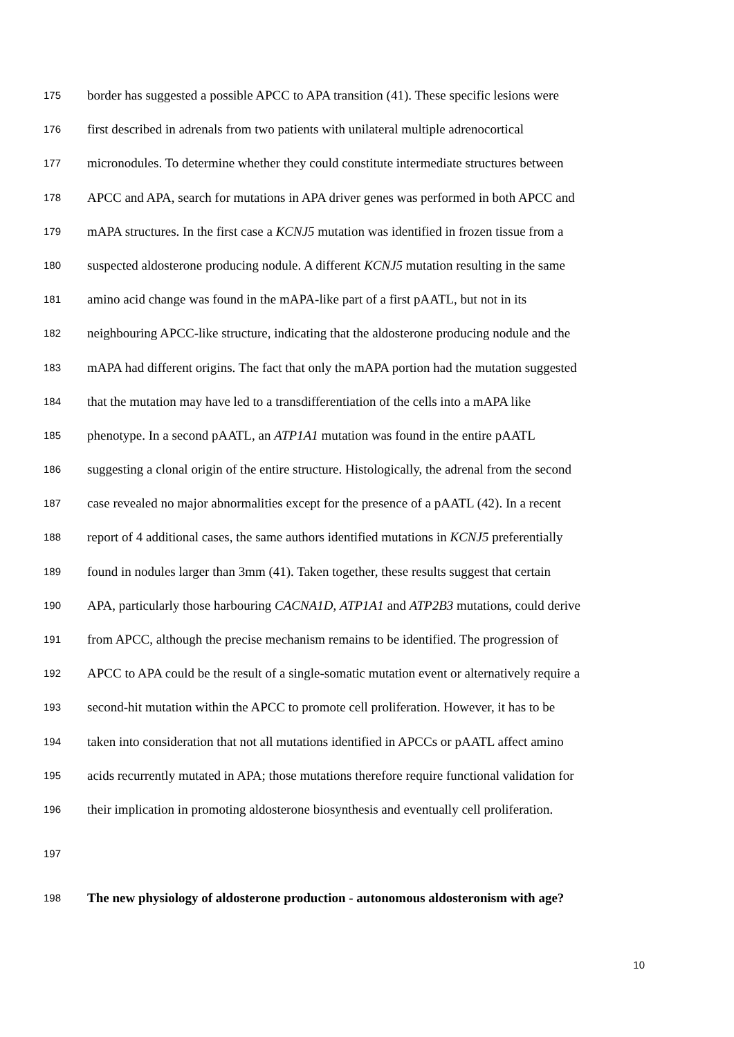175 border has suggested a possible APCC to APA transition (41). These specific lesions were
176 first described in adrenals from two patients with unilateral multiple adrenocortical
177 micronodules. To determine whether they could constitute intermediate structures between
178 APCC and APA, search for mutations in APA driver genes was performed in both APCC and
179 mAPA structures. In the first case a KCNJ5 mutation was identified in frozen tissue from a
180 suspected aldosterone producing nodule. A different KCNJ5 mutation resulting in the same
181 amino acid change was found in the mAPA-like part of a first pAATL, but not in its
182 neighbouring APCC-like structure, indicating that the aldosterone producing nodule and the
183 mAPA had different origins. The fact that only the mAPA portion had the mutation suggested
184 that the mutation may have led to a transdifferentiation of the cells into a mAPA like
185 phenotype. In a second pAATL, an ATP1A1 mutation was found in the entire pAATL
186 suggesting a clonal origin of the entire structure. Histologically, the adrenal from the second
187 case revealed no major abnormalities except for the presence of a pAATL (42). In a recent
188 report of 4 additional cases, the same authors identified mutations in KCNJ5 preferentially
189 found in nodules larger than 3mm (41). Taken together, these results suggest that certain
190 APA, particularly those harbouring CACNA1D, ATP1A1 and ATP2B3 mutations, could derive
191 from APCC, although the precise mechanism remains to be identified. The progression of
192 APCC to APA could be the result of a single-somatic mutation event or alternatively require a
193 second-hit mutation within the APCC to promote cell proliferation. However, it has to be
194 taken into consideration that not all mutations identified in APCCs or pAATL affect amino
195 acids recurrently mutated in APA; those mutations therefore require functional validation for
196 their implication in promoting aldosterone biosynthesis and eventually cell proliferation.
197
198 The new physiology of aldosterone production - autonomous aldosteronism with age?
10